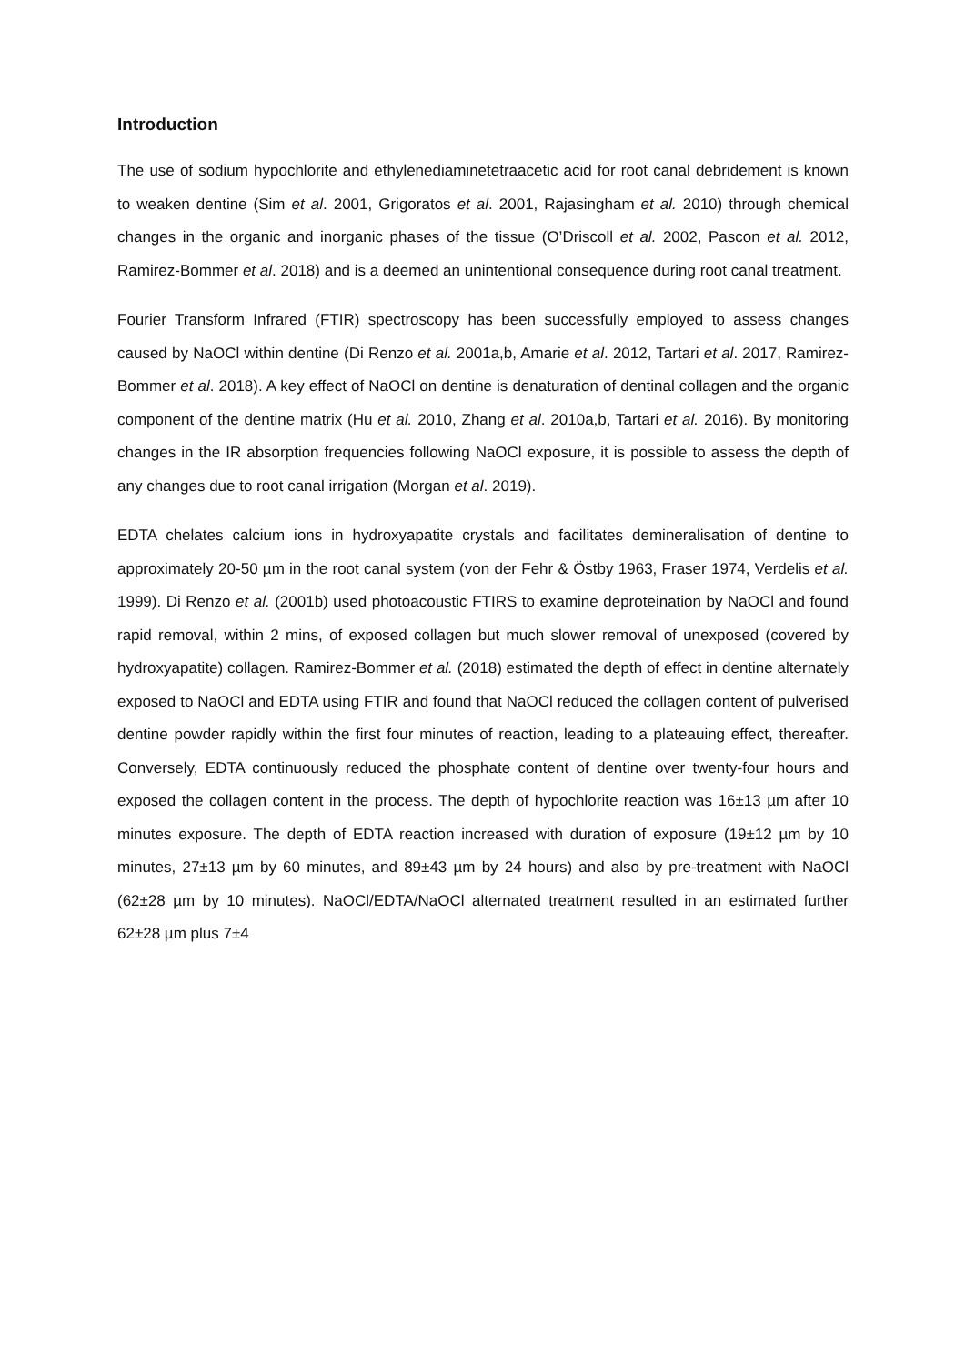Introduction
The use of sodium hypochlorite and ethylenediaminetetraacetic acid for root canal debridement is known to weaken dentine (Sim et al. 2001, Grigoratos et al. 2001, Rajasingham et al. 2010) through chemical changes in the organic and inorganic phases of the tissue (O’Driscoll et al. 2002, Pascon et al. 2012, Ramirez-Bommer et al. 2018) and is a deemed an unintentional consequence during root canal treatment.
Fourier Transform Infrared (FTIR) spectroscopy has been successfully employed to assess changes caused by NaOCl within dentine (Di Renzo et al. 2001a,b, Amarie et al. 2012, Tartari et al. 2017, Ramirez-Bommer et al. 2018). A key effect of NaOCl on dentine is denaturation of dentinal collagen and the organic component of the dentine matrix (Hu et al. 2010, Zhang et al. 2010a,b, Tartari et al. 2016). By monitoring changes in the IR absorption frequencies following NaOCl exposure, it is possible to assess the depth of any changes due to root canal irrigation (Morgan et al. 2019).
EDTA chelates calcium ions in hydroxyapatite crystals and facilitates demineralisation of dentine to approximately 20-50 µm in the root canal system (von der Fehr & Östby 1963, Fraser 1974, Verdelis et al. 1999). Di Renzo et al. (2001b) used photoacoustic FTIRS to examine deproteination by NaOCl and found rapid removal, within 2 mins, of exposed collagen but much slower removal of unexposed (covered by hydroxyapatite) collagen. Ramirez-Bommer et al. (2018) estimated the depth of effect in dentine alternately exposed to NaOCl and EDTA using FTIR and found that NaOCl reduced the collagen content of pulverised dentine powder rapidly within the first four minutes of reaction, leading to a plateauing effect, thereafter. Conversely, EDTA continuously reduced the phosphate content of dentine over twenty-four hours and exposed the collagen content in the process. The depth of hypochlorite reaction was 16±13 µm after 10 minutes exposure. The depth of EDTA reaction increased with duration of exposure (19±12 µm by 10 minutes, 27±13 µm by 60 minutes, and 89±43 µm by 24 hours) and also by pre-treatment with NaOCl (62±28 µm by 10 minutes). NaOCl/EDTA/NaOCl alternated treatment resulted in an estimated further 62±28 µm plus 7±4